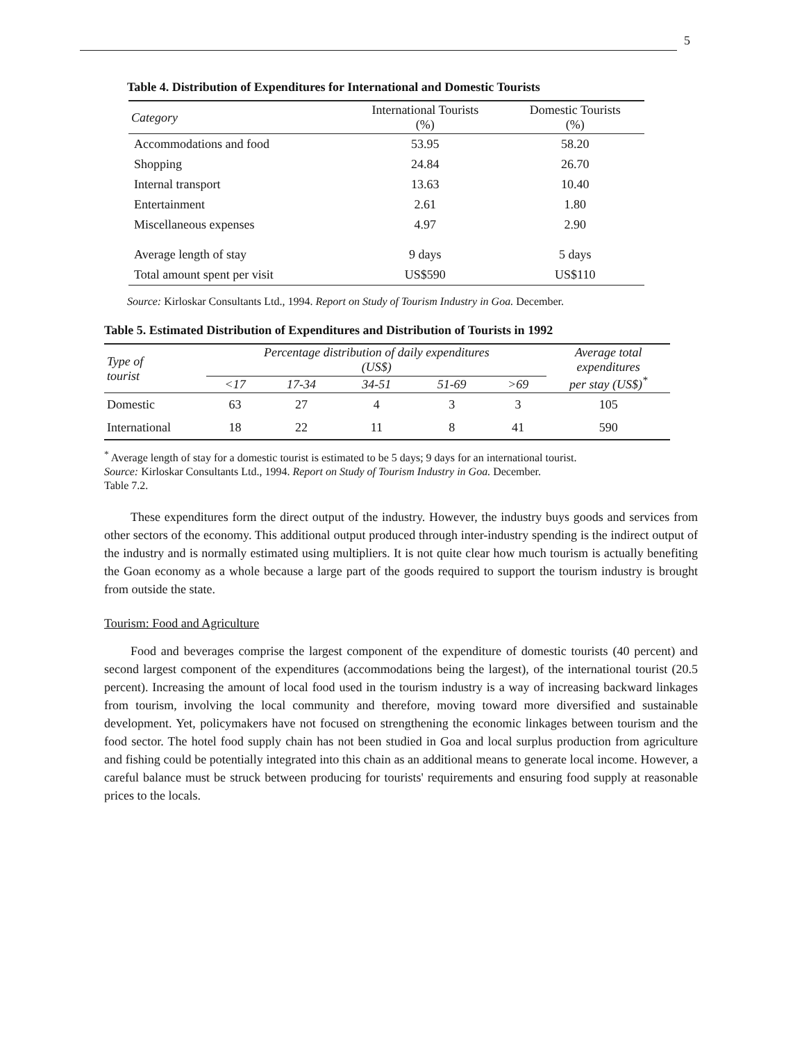5
Table 4. Distribution of Expenditures for International and Domestic Tourists
| Category | International Tourists (%) | Domestic Tourists (%) |
| --- | --- | --- |
| Accommodations and food | 53.95 | 58.20 |
| Shopping | 24.84 | 26.70 |
| Internal transport | 13.63 | 10.40 |
| Entertainment | 2.61 | 1.80 |
| Miscellaneous expenses | 4.97 | 2.90 |
| Average length of stay | 9 days | 5 days |
| Total amount spent per visit | US$590 | US$110 |
Source: Kirloskar Consultants Ltd., 1994. Report on Study of Tourism Industry in Goa. December.
Table 5. Estimated Distribution of Expenditures and Distribution of Tourists in 1992
| Type of tourist | Percentage distribution of daily expenditures (US$) | | | | | Average total expenditures per stay (US$)<sup>*</sup> |
| --- | --- | --- | --- | --- | --- | --- |
| | <17 | 17-34 | 34-51 | 51-69 | >69 | |
| Domestic | 63 | 27 | 4 | 3 | 3 | 105 |
| International | 18 | 22 | 11 | 8 | 41 | 590 |
<sup>*</sup> Average length of stay for a domestic tourist is estimated to be 5 days; 9 days for an international tourist.
Source: Kirloskar Consultants Ltd., 1994. Report on Study of Tourism Industry in Goa. December.
Table 7.2.
These expenditures form the direct output of the industry. However, the industry buys goods and services from other sectors of the economy. This additional output produced through inter-industry spending is the indirect output of the industry and is normally estimated using multipliers. It is not quite clear how much tourism is actually benefiting the Goan economy as a whole because a large part of the goods required to support the tourism industry is brought from outside the state.
Tourism: Food and Agriculture
Food and beverages comprise the largest component of the expenditure of domestic tourists (40 percent) and second largest component of the expenditures (accommodations being the largest), of the international tourist (20.5 percent). Increasing the amount of local food used in the tourism industry is a way of increasing backward linkages from tourism, involving the local community and therefore, moving toward more diversified and sustainable development. Yet, policymakers have not focused on strengthening the economic linkages between tourism and the food sector. The hotel food supply chain has not been studied in Goa and local surplus production from agriculture and fishing could be potentially integrated into this chain as an additional means to generate local income. However, a careful balance must be struck between producing for tourists' requirements and ensuring food supply at reasonable prices to the locals.